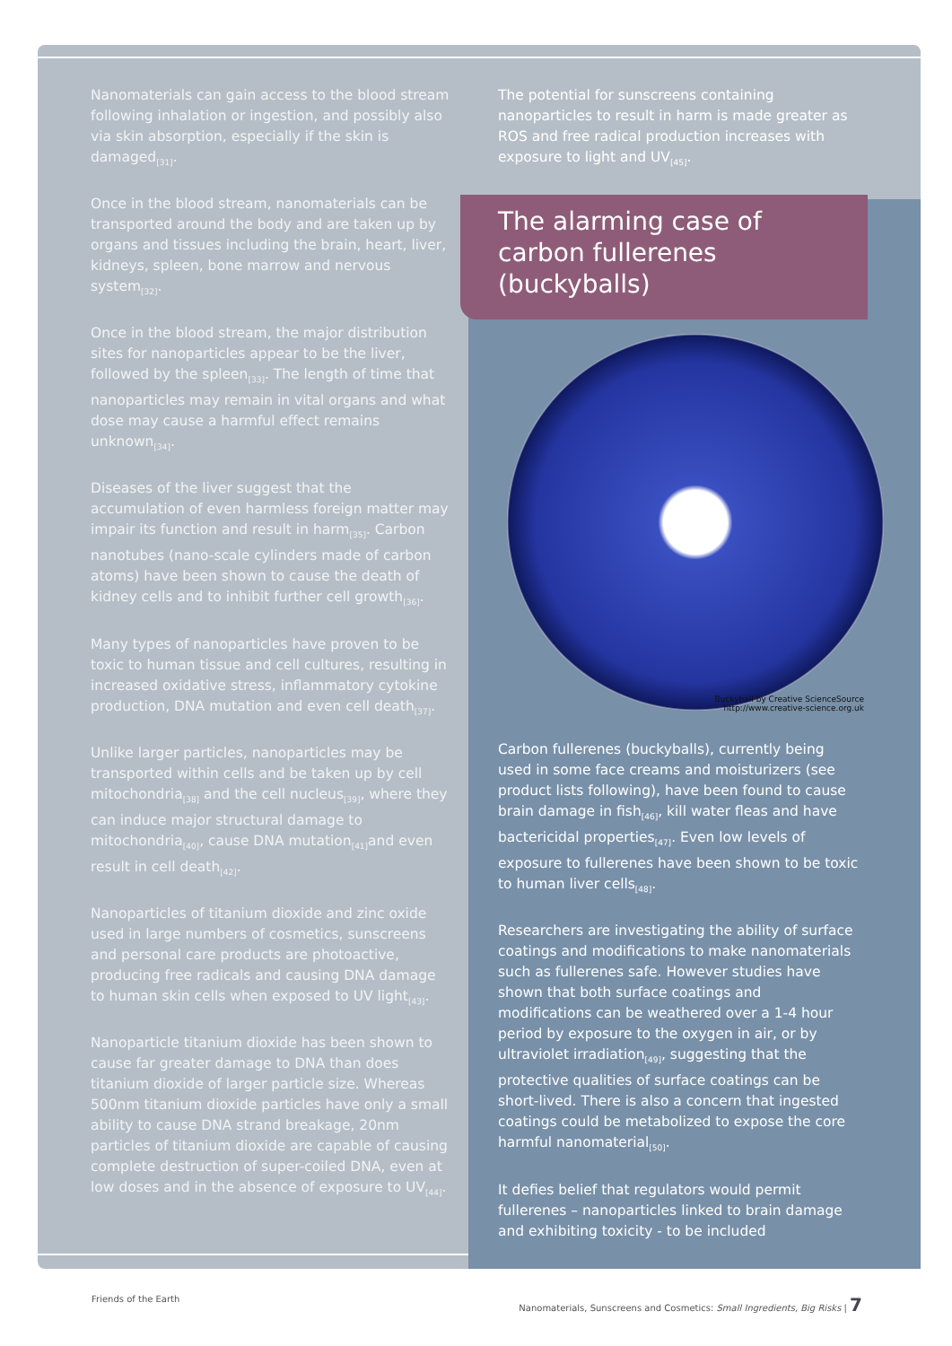Nanomaterials can gain access to the blood stream following inhalation or ingestion, and possibly also via skin absorption, especially if the skin is damaged<sub>[31]</sub>.
Once in the blood stream, nanomaterials can be transported around the body and are taken up by organs and tissues including the brain, heart, liver, kidneys, spleen, bone marrow and nervous system<sub>[32]</sub>.
Once in the blood stream, the major distribution sites for nanoparticles appear to be the liver, followed by the spleen<sub>[33]</sub>. The length of time that nanoparticles may remain in vital organs and what dose may cause a harmful effect remains unknown<sub>[34]</sub>.
Diseases of the liver suggest that the accumulation of even harmless foreign matter may impair its function and result in harm<sub>[35]</sub>. Carbon nanotubes (nano-scale cylinders made of carbon atoms) have been shown to cause the death of kidney cells and to inhibit further cell growth<sub>[36]</sub>.
Many types of nanoparticles have proven to be toxic to human tissue and cell cultures, resulting in increased oxidative stress, inflammatory cytokine production, DNA mutation and even cell death<sub>[37]</sub>.
Unlike larger particles, nanoparticles may be transported within cells and be taken up by cell mitochondria<sub>[38]</sub> and the cell nucleus<sub>[39]</sub>, where they can induce major structural damage to mitochondria<sub>[40]</sub>, cause DNA mutation<sub>[41]</sub>and even result in cell death<sub>[42]</sub>.
Nanoparticles of titanium dioxide and zinc oxide used in large numbers of cosmetics, sunscreens and personal care products are photoactive, producing free radicals and causing DNA damage to human skin cells when exposed to UV light<sub>[43]</sub>.
Nanoparticle titanium dioxide has been shown to cause far greater damage to DNA than does titanium dioxide of larger particle size. Whereas 500nm titanium dioxide particles have only a small ability to cause DNA strand breakage, 20nm particles of titanium dioxide are capable of causing complete destruction of super-coiled DNA, even at low doses and in the absence of exposure to UV<sub>[44]</sub>.
The potential for sunscreens containing nanoparticles to result in harm is made greater as ROS and free radical production increases with exposure to light and UV<sub>[45]</sub>.
The alarming case of carbon fullerenes (buckyballs)
Buckyball by Creative ScienceSource
http://www.creative-science.org.uk
Carbon fullerenes (buckyballs), currently being used in some face creams and moisturizers (see product lists following), have been found to cause brain damage in fish<sub>[46]</sub>, kill water fleas and have bactericidal properties<sub>[47]</sub>. Even low levels of exposure to fullerenes have been shown to be toxic to human liver cells<sub>[48]</sub>.
Researchers are investigating the ability of surface coatings and modifications to make nanomaterials such as fullerenes safe. However studies have shown that both surface coatings and modifications can be weathered over a 1-4 hour period by exposure to the oxygen in air, or by ultraviolet irradiation<sub>[49]</sub>, suggesting that the protective qualities of surface coatings can be short-lived. There is also a concern that ingested coatings could be metabolized to expose the core harmful nanomaterial<sub>[50]</sub>.
It defies belief that regulators would permit fullerenes – nanoparticles linked to brain damage and exhibiting toxicity - to be included
Friends of the Earth Nanomaterials, Sunscreens and Cosmetics: Small Ingredients, Big Risks | 7